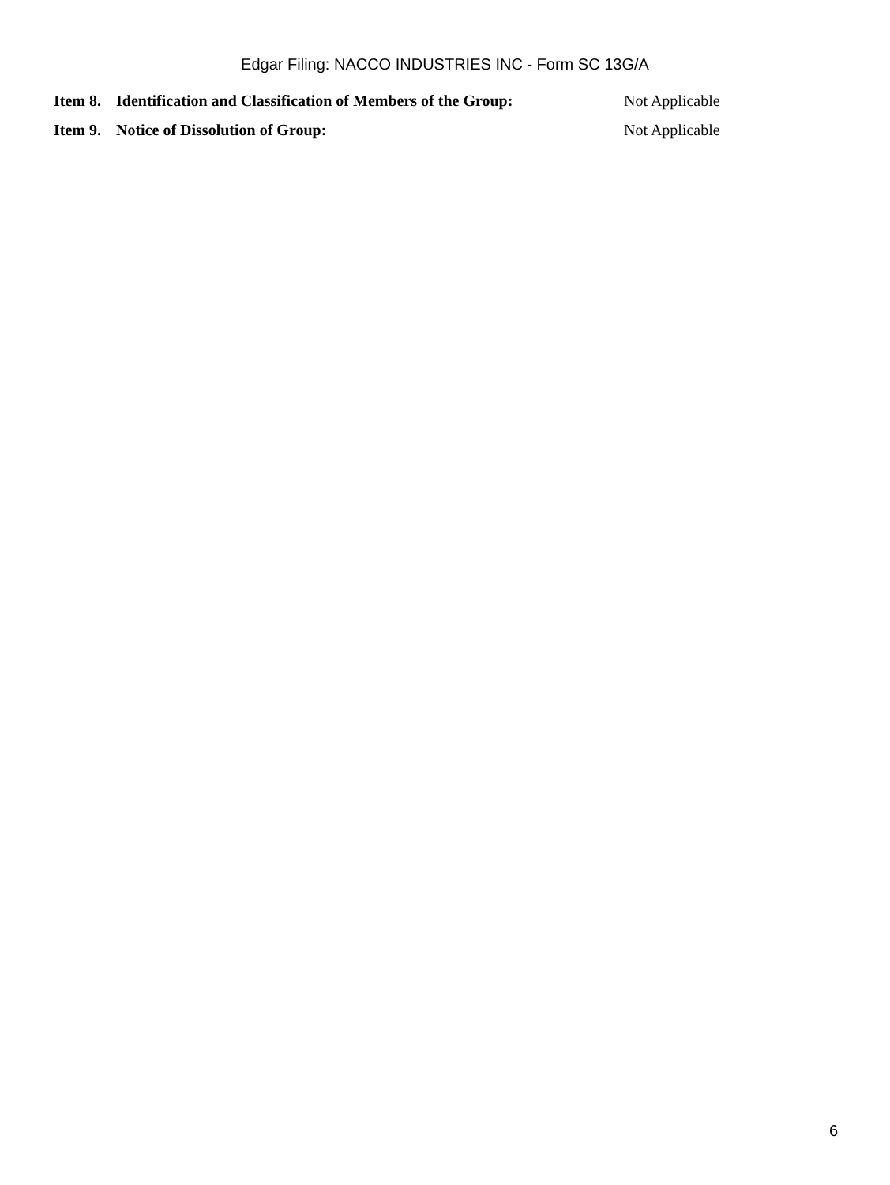Edgar Filing: NACCO INDUSTRIES INC - Form SC 13G/A
Item 8. Identification and Classification of Members of the Group:
Not Applicable
Item 9. Notice of Dissolution of Group: Not Applicable
6